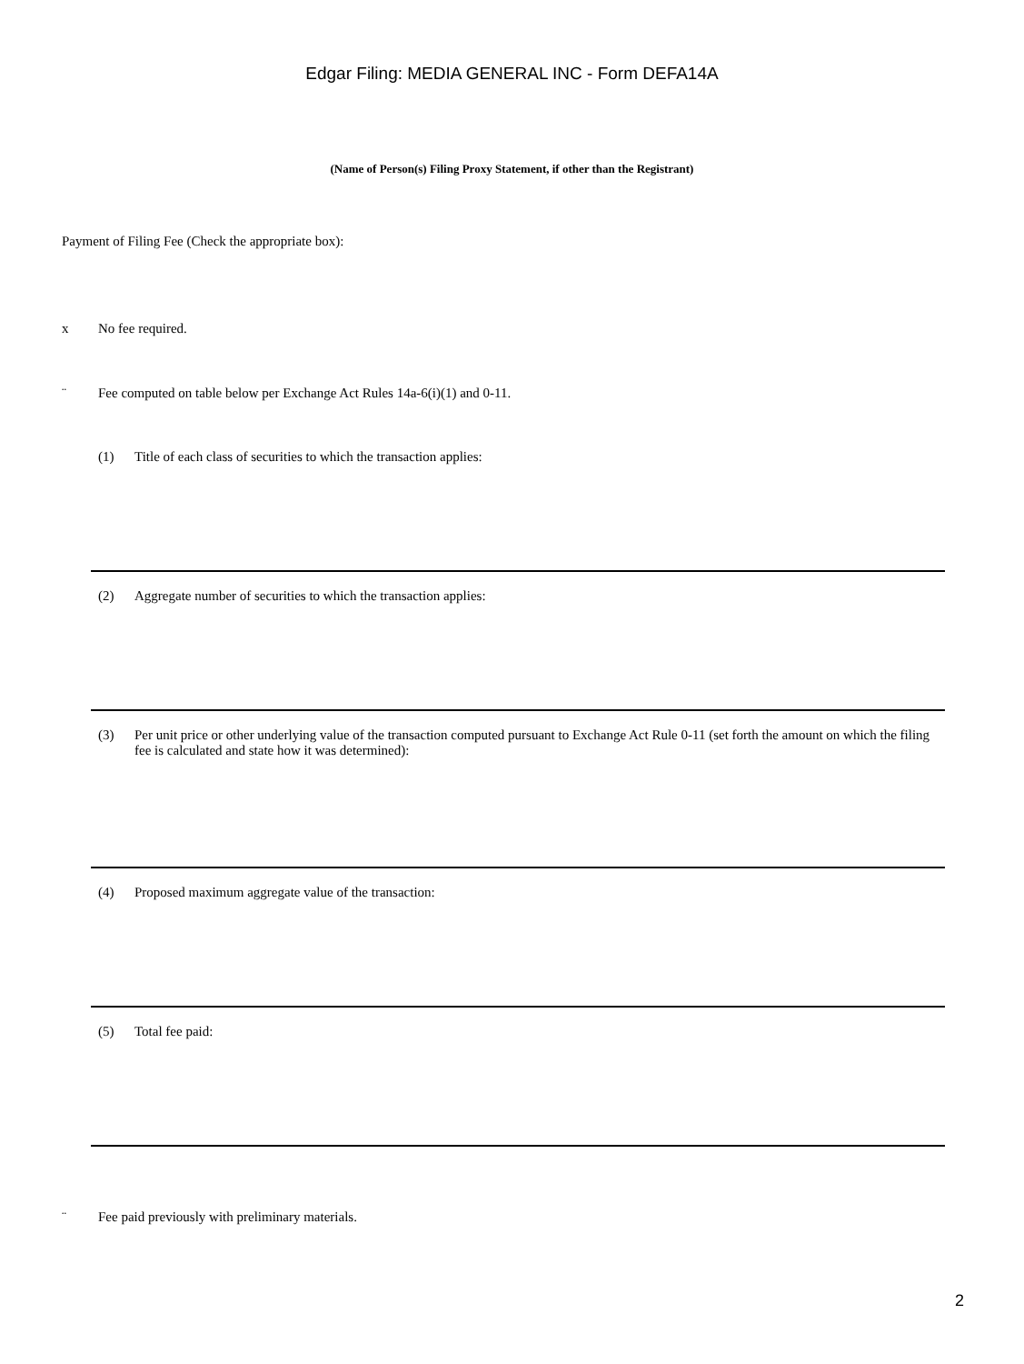Edgar Filing: MEDIA GENERAL INC - Form DEFA14A
(Name of Person(s) Filing Proxy Statement, if other than the Registrant)
Payment of Filing Fee (Check the appropriate box):
x No fee required.
¨ Fee computed on table below per Exchange Act Rules 14a-6(i)(1) and 0-11.
(1) Title of each class of securities to which the transaction applies:
(2) Aggregate number of securities to which the transaction applies:
(3) Per unit price or other underlying value of the transaction computed pursuant to Exchange Act Rule 0-11 (set forth the amount on which the filing fee is calculated and state how it was determined):
(4) Proposed maximum aggregate value of the transaction:
(5) Total fee paid:
¨ Fee paid previously with preliminary materials.
2